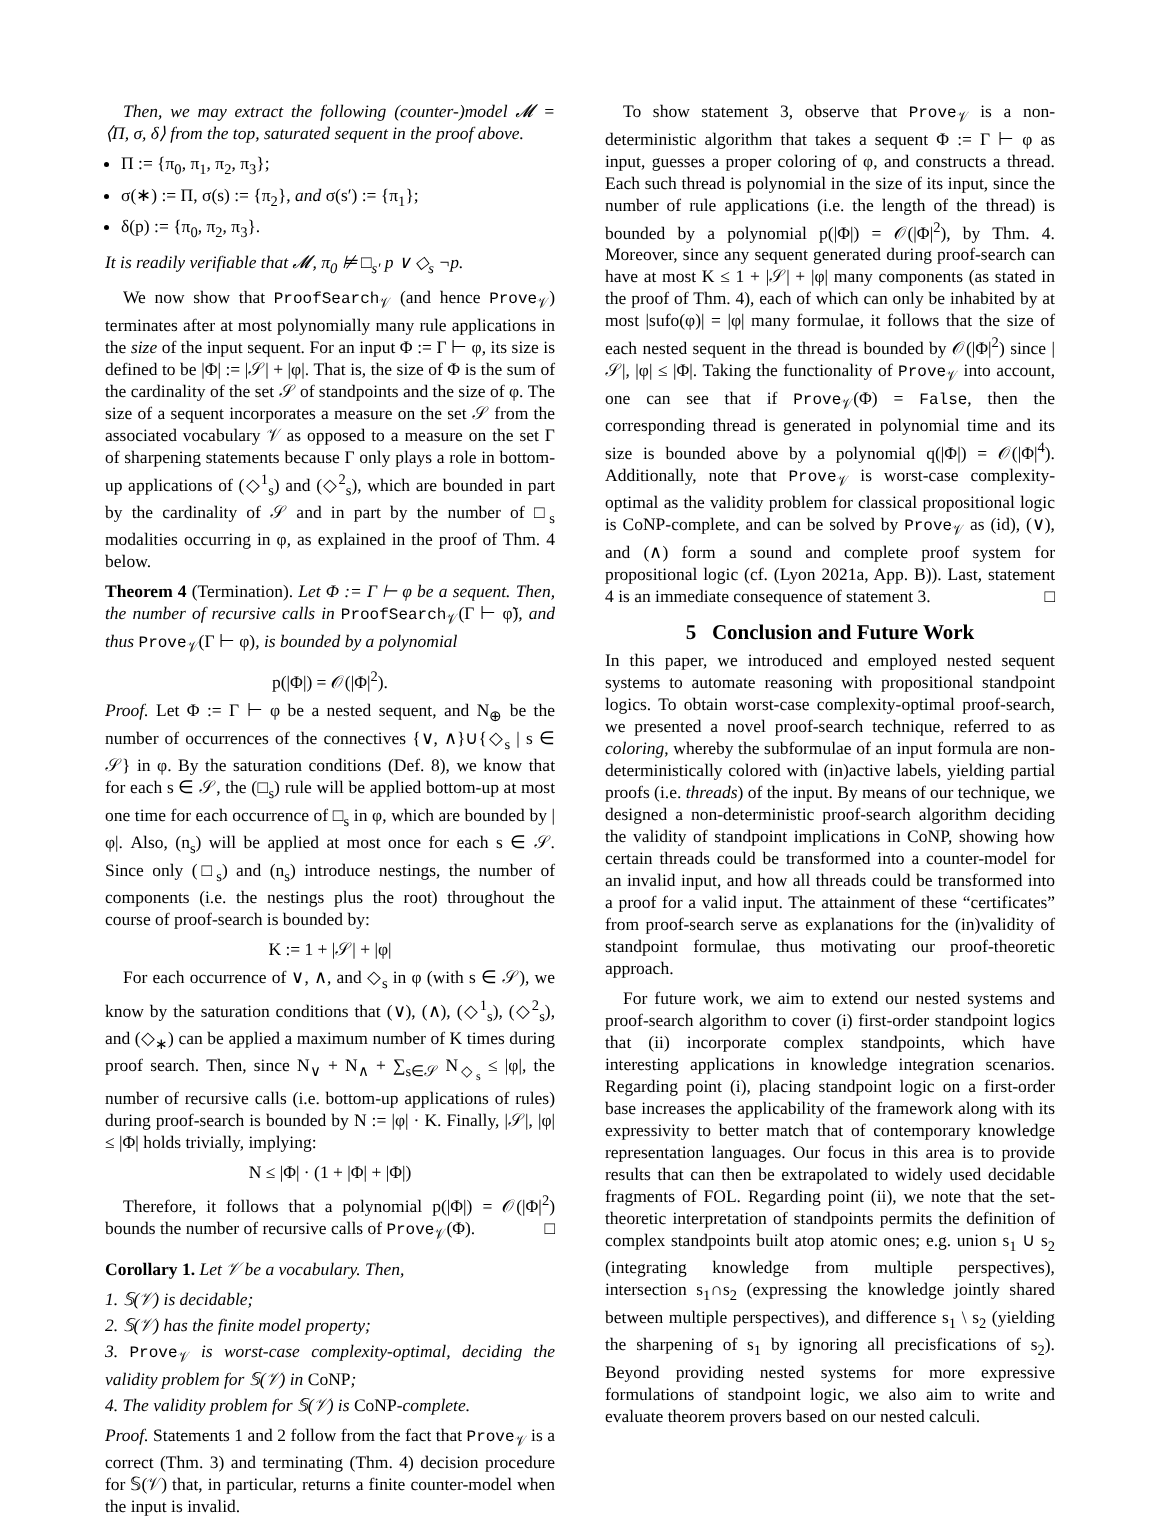Then, we may extract the following (counter-)model 𝓜 = ⟨Π, σ, δ⟩ from the top, saturated sequent in the proof above.
Π := {π<sub>0</sub>, π<sub>1</sub>, π<sub>2</sub>, π<sub>3</sub>};
σ(∗) := Π, σ(s) := {π<sub>2</sub>}, and σ(s′) := {π<sub>1</sub>};
δ(p) := {π<sub>0</sub>, π<sub>2</sub>, π<sub>3</sub>}.
It is readily verifiable that 𝓜, π<sub>0</sub> ⊭ □<sub>s′</sub> p ∨ ◇<sub>s</sub> ¬p.
We now show that ProofSearch<sub>𝒱</sub> (and hence Prove<sub>𝒱</sub>) terminates after at most polynomially many rule applications in the size of the input sequent. For an input Φ := Γ ⊢ φ, its size is defined to be |Φ| := |𝒮| + |φ|. That is, the size of Φ is the sum of the cardinality of the set 𝒮 of standpoints and the size of φ. The size of a sequent incorporates a measure on the set 𝒮 from the associated vocabulary 𝒱 as opposed to a measure on the set Γ of sharpening statements because Γ only plays a role in bottom-up applications of (◇<sup>1</sup><sub>s</sub>) and (◇<sup>2</sup><sub>s</sub>), which are bounded in part by the cardinality of 𝒮 and in part by the number of □<sub>s</sub> modalities occurring in φ, as explained in the proof of Thm. 4 below.
Theorem 4 (Termination). Let Φ := Γ ⊢ φ be a sequent. Then, the number of recursive calls in ProofSearch<sub>𝒱</sub>(Γ ⊢ φ̃), and thus Prove<sub>𝒱</sub>(Γ ⊢ φ), is bounded by a polynomial
p(|Φ|) = 𝒪(|Φ|<sup>2</sup>).
Proof. Let Φ := Γ ⊢ φ be a nested sequent, and N<sub>⊕</sub> be the number of occurrences of the connectives {∨, ∧}∪{◇<sub>s</sub> | s ∈ 𝒮} in φ. By the saturation conditions (Def. 8), we know that for each s ∈ 𝒮, the (□<sub>s</sub>) rule will be applied bottom-up at most one time for each occurrence of □<sub>s</sub> in φ, which are bounded by |φ|. Also, (n<sub>s</sub>) will be applied at most once for each s ∈ 𝒮. Since only (□<sub>s</sub>) and (n<sub>s</sub>) introduce nestings, the number of components (i.e. the nestings plus the root) throughout the course of proof-search is bounded by:
K := 1 + |𝒮| + |φ|
For each occurrence of ∨, ∧, and ◇<sub>s</sub> in φ (with s ∈ 𝒮), we know by the saturation conditions that (∨), (∧), (◇<sup>1</sup><sub>s</sub>), (◇<sup>2</sup><sub>s</sub>), and (◇<sub>∗</sub>) can be applied a maximum number of K times during proof search. Then, since N<sub>∨</sub> + N<sub>∧</sub> + ∑<sub>s∈𝒮</sub> N<sub>◇<sub>s</sub></sub> ≤ |φ|, the number of recursive calls (i.e. bottom-up applications of rules) during proof-search is bounded by N := |φ| · K. Finally, |𝒮|, |φ| ≤ |Φ| holds trivially, implying:
N ≤ |Φ| · (1 + |Φ| + |Φ|)
Therefore, it follows that a polynomial p(|Φ|) = 𝒪(|Φ|<sup>2</sup>) bounds the number of recursive calls of Prove<sub>𝒱</sub>(Φ). □
Corollary 1. Let 𝒱 be a vocabulary. Then,
1. 𝕊(𝒱) is decidable;
2. 𝕊(𝒱) has the finite model property;
3. Prove<sub>𝒱</sub> is worst-case complexity-optimal, deciding the validity problem for 𝕊(𝒱) in CoNP;
4. The validity problem for 𝕊(𝒱) is CoNP-complete.
Proof. Statements 1 and 2 follow from the fact that Prove<sub>𝒱</sub> is a correct (Thm. 3) and terminating (Thm. 4) decision procedure for 𝕊(𝒱) that, in particular, returns a finite counter-model when the input is invalid.
To show statement 3, observe that Prove<sub>𝒱</sub> is a non-deterministic algorithm that takes a sequent Φ := Γ ⊢ φ as input, guesses a proper coloring of φ, and constructs a thread. Each such thread is polynomial in the size of its input, since the number of rule applications (i.e. the length of the thread) is bounded by a polynomial p(|Φ|) = 𝒪(|Φ|<sup>2</sup>), by Thm. 4. Moreover, since any sequent generated during proof-search can have at most K ≤ 1 + |𝒮| + |φ| many components (as stated in the proof of Thm. 4), each of which can only be inhabited by at most |sufo(φ)| = |φ| many formulae, it follows that the size of each nested sequent in the thread is bounded by 𝒪(|Φ|<sup>2</sup>) since |𝒮|, |φ| ≤ |Φ|. Taking the functionality of Prove<sub>𝒱</sub> into account, one can see that if Prove<sub>𝒱</sub>(Φ) = False, then the corresponding thread is generated in polynomial time and its size is bounded above by a polynomial q(|Φ|) = 𝒪(|Φ|<sup>4</sup>). Additionally, note that Prove<sub>𝒱</sub> is worst-case complexity-optimal as the validity problem for classical propositional logic is CoNP-complete, and can be solved by Prove<sub>𝒱</sub> as (id), (∨), and (∧) form a sound and complete proof system for propositional logic (cf. (Lyon 2021a, App. B)). Last, statement 4 is an immediate consequence of statement 3. □
5 Conclusion and Future Work
In this paper, we introduced and employed nested sequent systems to automate reasoning with propositional standpoint logics. To obtain worst-case complexity-optimal proof-search, we presented a novel proof-search technique, referred to as coloring, whereby the subformulae of an input formula are non-deterministically colored with (in)active labels, yielding partial proofs (i.e. threads) of the input. By means of our technique, we designed a non-deterministic proof-search algorithm deciding the validity of standpoint implications in CoNP, showing how certain threads could be transformed into a counter-model for an invalid input, and how all threads could be transformed into a proof for a valid input. The attainment of these “certificates” from proof-search serve as explanations for the (in)validity of standpoint formulae, thus motivating our proof-theoretic approach.
For future work, we aim to extend our nested systems and proof-search algorithm to cover (i) first-order standpoint logics that (ii) incorporate complex standpoints, which have interesting applications in knowledge integration scenarios. Regarding point (i), placing standpoint logic on a first-order base increases the applicability of the framework along with its expressivity to better match that of contemporary knowledge representation languages. Our focus in this area is to provide results that can then be extrapolated to widely used decidable fragments of FOL. Regarding point (ii), we note that the set-theoretic interpretation of standpoints permits the definition of complex standpoints built atop atomic ones; e.g. union s<sub>1</sub> ∪ s<sub>2</sub> (integrating knowledge from multiple perspectives), intersection s<sub>1</sub>∩s<sub>2</sub> (expressing the knowledge jointly shared between multiple perspectives), and difference s<sub>1</sub> \ s<sub>2</sub> (yielding the sharpening of s<sub>1</sub> by ignoring all precisfications of s<sub>2</sub>). Beyond providing nested systems for more expressive formulations of standpoint logic, we also aim to write and evaluate theorem provers based on our nested calculi.